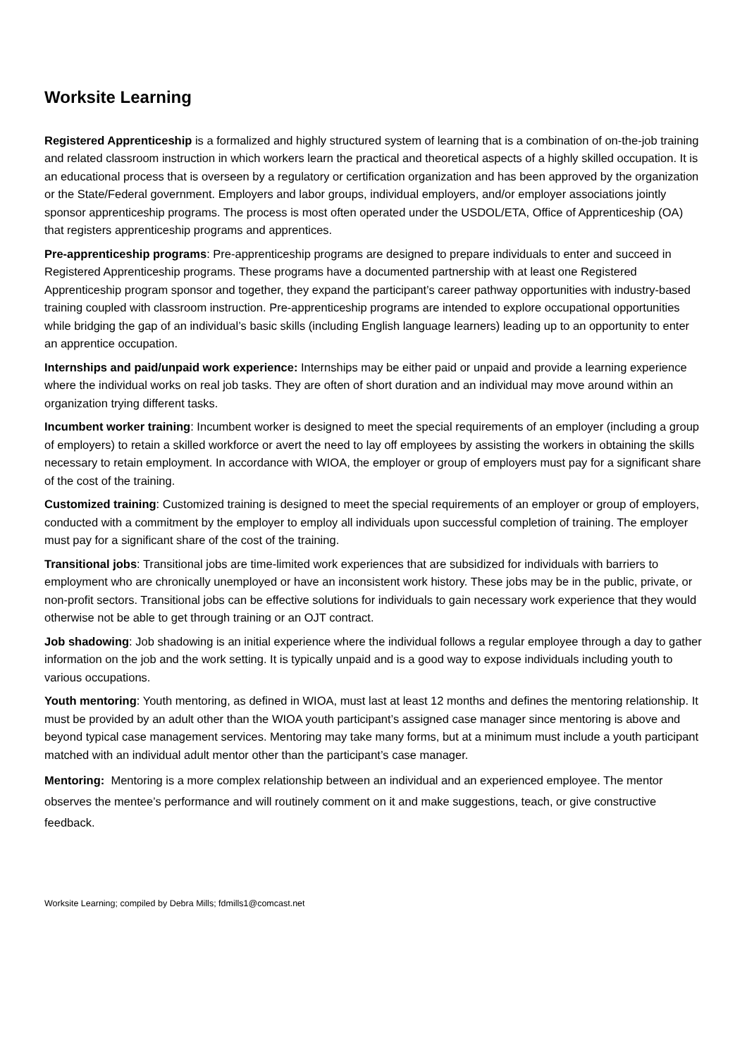Worksite Learning
Registered Apprenticeship is a formalized and highly structured system of learning that is a combination of on-the-job training and related classroom instruction in which workers learn the practical and theoretical aspects of a highly skilled occupation. It is an educational process that is overseen by a regulatory or certification organization and has been approved by the organization or the State/Federal government. Employers and labor groups, individual employers, and/or employer associations jointly sponsor apprenticeship programs. The process is most often operated under the USDOL/ETA, Office of Apprenticeship (OA) that registers apprenticeship programs and apprentices.
Pre-apprenticeship programs: Pre-apprenticeship programs are designed to prepare individuals to enter and succeed in Registered Apprenticeship programs. These programs have a documented partnership with at least one Registered Apprenticeship program sponsor and together, they expand the participant’s career pathway opportunities with industry-based training coupled with classroom instruction. Pre-apprenticeship programs are intended to explore occupational opportunities while bridging the gap of an individual’s basic skills (including English language learners) leading up to an opportunity to enter an apprentice occupation.
Internships and paid/unpaid work experience: Internships may be either paid or unpaid and provide a learning experience where the individual works on real job tasks. They are often of short duration and an individual may move around within an organization trying different tasks.
Incumbent worker training: Incumbent worker is designed to meet the special requirements of an employer (including a group of employers) to retain a skilled workforce or avert the need to lay off employees by assisting the workers in obtaining the skills necessary to retain employment. In accordance with WIOA, the employer or group of employers must pay for a significant share of the cost of the training.
Customized training: Customized training is designed to meet the special requirements of an employer or group of employers, conducted with a commitment by the employer to employ all individuals upon successful completion of training. The employer must pay for a significant share of the cost of the training.
Transitional jobs: Transitional jobs are time-limited work experiences that are subsidized for individuals with barriers to employment who are chronically unemployed or have an inconsistent work history. These jobs may be in the public, private, or non-profit sectors. Transitional jobs can be effective solutions for individuals to gain necessary work experience that they would otherwise not be able to get through training or an OJT contract.
Job shadowing: Job shadowing is an initial experience where the individual follows a regular employee through a day to gather information on the job and the work setting. It is typically unpaid and is a good way to expose individuals including youth to various occupations.
Youth mentoring: Youth mentoring, as defined in WIOA, must last at least 12 months and defines the mentoring relationship. It must be provided by an adult other than the WIOA youth participant’s assigned case manager since mentoring is above and beyond typical case management services. Mentoring may take many forms, but at a minimum must include a youth participant matched with an individual adult mentor other than the participant’s case manager.
Mentoring: Mentoring is a more complex relationship between an individual and an experienced employee. The mentor observes the mentee’s performance and will routinely comment on it and make suggestions, teach, or give constructive feedback.
Worksite Learning; compiled by Debra Mills; fdmills1@comcast.net